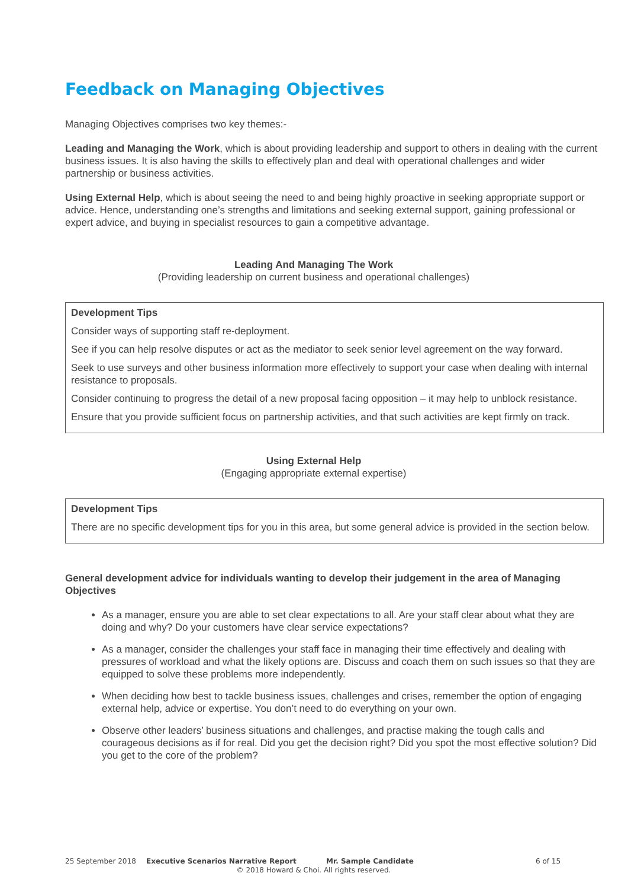Feedback on Managing Objectives
Managing Objectives comprises two key themes:-
Leading and Managing the Work, which is about providing leadership and support to others in dealing with the current business issues. It is also having the skills to effectively plan and deal with operational challenges and wider partnership or business activities.
Using External Help, which is about seeing the need to and being highly proactive in seeking appropriate support or advice. Hence, understanding one’s strengths and limitations and seeking external support, gaining professional or expert advice, and buying in specialist resources to gain a competitive advantage.
Leading And Managing The Work
(Providing leadership on current business and operational challenges)
Development Tips
Consider ways of supporting staff re-deployment.
See if you can help resolve disputes or act as the mediator to seek senior level agreement on the way forward.
Seek to use surveys and other business information more effectively to support your case when dealing with internal resistance to proposals.
Consider continuing to progress the detail of a new proposal facing opposition – it may help to unblock resistance.
Ensure that you provide sufficient focus on partnership activities, and that such activities are kept firmly on track.
Using External Help
(Engaging appropriate external expertise)
Development Tips
There are no specific development tips for you in this area, but some general advice is provided in the section below.
General development advice for individuals wanting to develop their judgement in the area of Managing Objectives
As a manager, ensure you are able to set clear expectations to all. Are your staff clear about what they are doing and why? Do your customers have clear service expectations?
As a manager, consider the challenges your staff face in managing their time effectively and dealing with pressures of workload and what the likely options are. Discuss and coach them on such issues so that they are equipped to solve these problems more independently.
When deciding how best to tackle business issues, challenges and crises, remember the option of engaging external help, advice or expertise. You don’t need to do everything on your own.
Observe other leaders’ business situations and challenges, and practise making the tough calls and courageous decisions as if for real. Did you get the decision right? Did you spot the most effective solution? Did you get to the core of the problem?
25 September 2018 Executive Scenarios Narrative Report Mr. Sample Candidate 6 of 15
© 2018 Howard & Choi. All rights reserved.